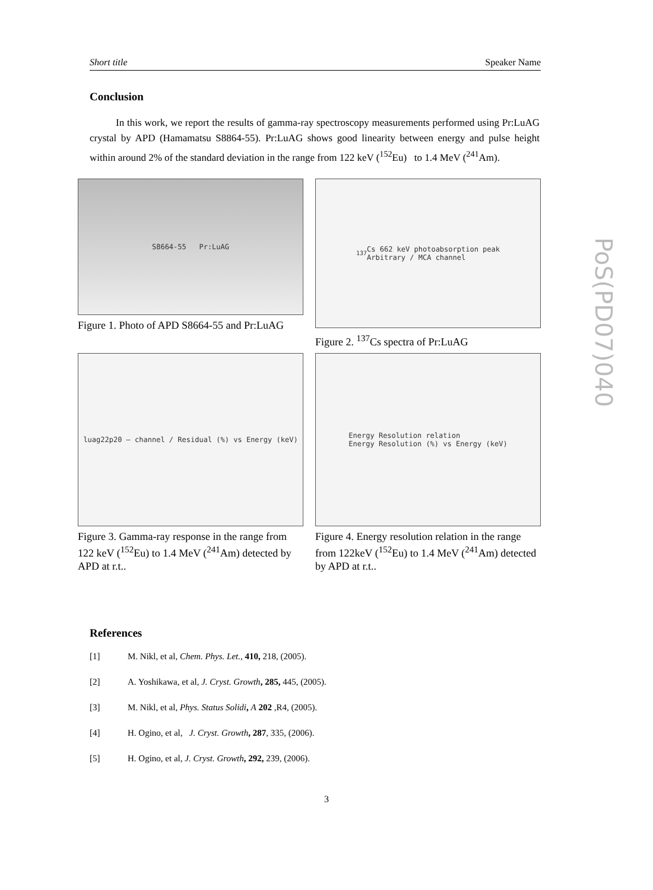Short title Speaker Name
Conclusion
In this work, we report the results of gamma-ray spectroscopy measurements performed using Pr:LuAG crystal by APD (Hamamatsu S8864-55). Pr:LuAG shows good linearity between energy and pulse height within around 2% of the standard deviation in the range from 122 keV (<sup>152</sup>Eu) to 1.4 MeV (<sup>241</sup>Am).
S8664-55 Pr:LuAG
Figure 1. Photo of APD S8664-55 and Pr:LuAG
<sup>137</sup>Cs 662 keV photoabsorption peak
Arbitrary / MCA channel
Figure 2. <sup>137</sup>Cs spectra of Pr:LuAG
luag22p20 — channel / Residual (%) vs Energy (keV)
Figure 3. Gamma-ray response in the range from 122 keV (<sup>152</sup>Eu) to 1.4 MeV (<sup>241</sup>Am) detected by APD at r.t..
Energy Resolution relation
Energy Resolution (%) vs Energy (keV)
Figure 4. Energy resolution relation in the range from 122keV (<sup>152</sup>Eu) to 1.4 MeV (<sup>241</sup>Am) detected by APD at r.t..
References
[1] M. Nikl, et al, Chem. Phys. Let., 410, 218, (2005).
[2] A. Yoshikawa, et al, J. Cryst. Growth, 285, 445, (2005).
[3] M. Nikl, et al, Phys. Status Solidi, A 202 ,R4, (2005).
[4] H. Ogino, et al, J. Cryst. Growth, 287, 335, (2006).
[5] H. Ogino, et al, J. Cryst. Growth, 292, 239, (2006).
3
PoS(PD07)040